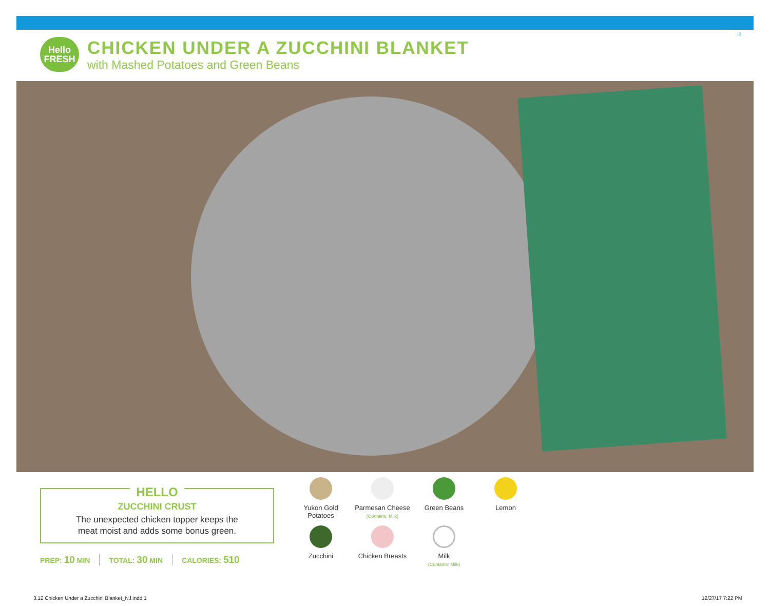12
Hello
FRESH
CHICKEN UNDER A ZUCCHINI BLANKET
with Mashed Potatoes and Green Beans
HELLO
ZUCCHINI CRUST
The unexpected chicken topper keeps the
meat moist and adds some bonus green.
PREP: 10 MIN TOTAL: 30 MIN CALORIES: 510
Yukon Gold
Potatoes
Parmesan Cheese
(Contains: Milk)
Green Beans
Lemon
Zucchini
Chicken Breasts
Milk
(Contains: Milk)
3.12 Chicken Under a Zucchini Blanket_NJ.indd 1
12/27/17 7:22 PM